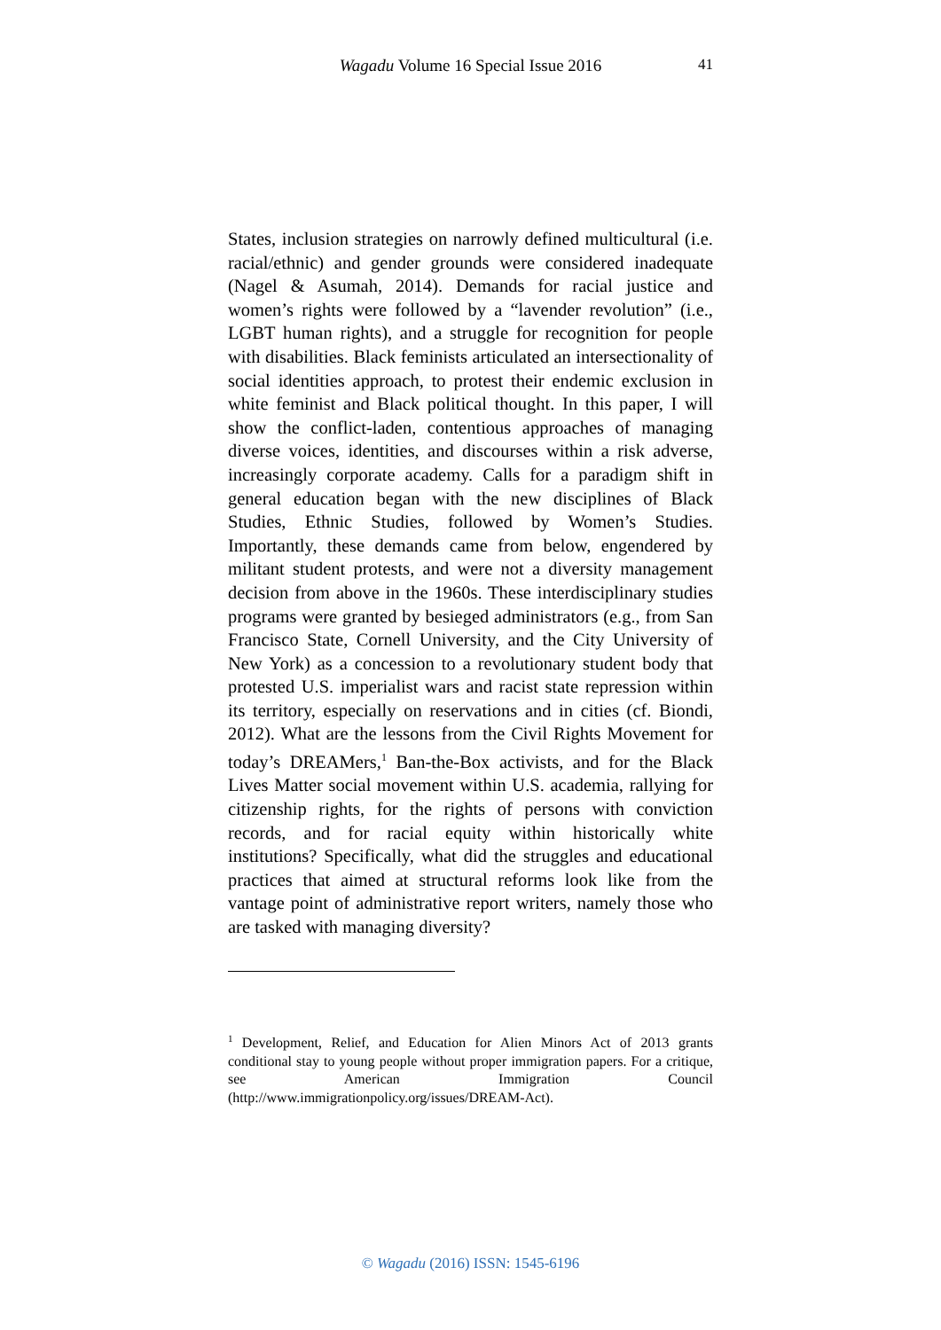Wagadu Volume 16 Special Issue 2016 41
States, inclusion strategies on narrowly defined multicultural (i.e. racial/ethnic) and gender grounds were considered inadequate (Nagel & Asumah, 2014). Demands for racial justice and women’s rights were followed by a “lavender revolution” (i.e., LGBT human rights), and a struggle for recognition for people with disabilities. Black feminists articulated an intersectionality of social identities approach, to protest their endemic exclusion in white feminist and Black political thought. In this paper, I will show the conflict-laden, contentious approaches of managing diverse voices, identities, and discourses within a risk adverse, increasingly corporate academy. Calls for a paradigm shift in general education began with the new disciplines of Black Studies, Ethnic Studies, followed by Women’s Studies. Importantly, these demands came from below, engendered by militant student protests, and were not a diversity management decision from above in the 1960s. These interdisciplinary studies programs were granted by besieged administrators (e.g., from San Francisco State, Cornell University, and the City University of New York) as a concession to a revolutionary student body that protested U.S. imperialist wars and racist state repression within its territory, especially on reservations and in cities (cf. Biondi, 2012). What are the lessons from the Civil Rights Movement for today’s DREAMers,<sup>1</sup> Ban-the-Box activists, and for the Black Lives Matter social movement within U.S. academia, rallying for citizenship rights, for the rights of persons with conviction records, and for racial equity within historically white institutions? Specifically, what did the struggles and educational practices that aimed at structural reforms look like from the vantage point of administrative report writers, namely those who are tasked with managing diversity?
<sup>1</sup> Development, Relief, and Education for Alien Minors Act of 2013 grants conditional stay to young people without proper immigration papers. For a critique, see American Immigration Council (http://www.immigrationpolicy.org/issues/DREAM-Act).
© Wagadu (2016) ISSN: 1545-6196